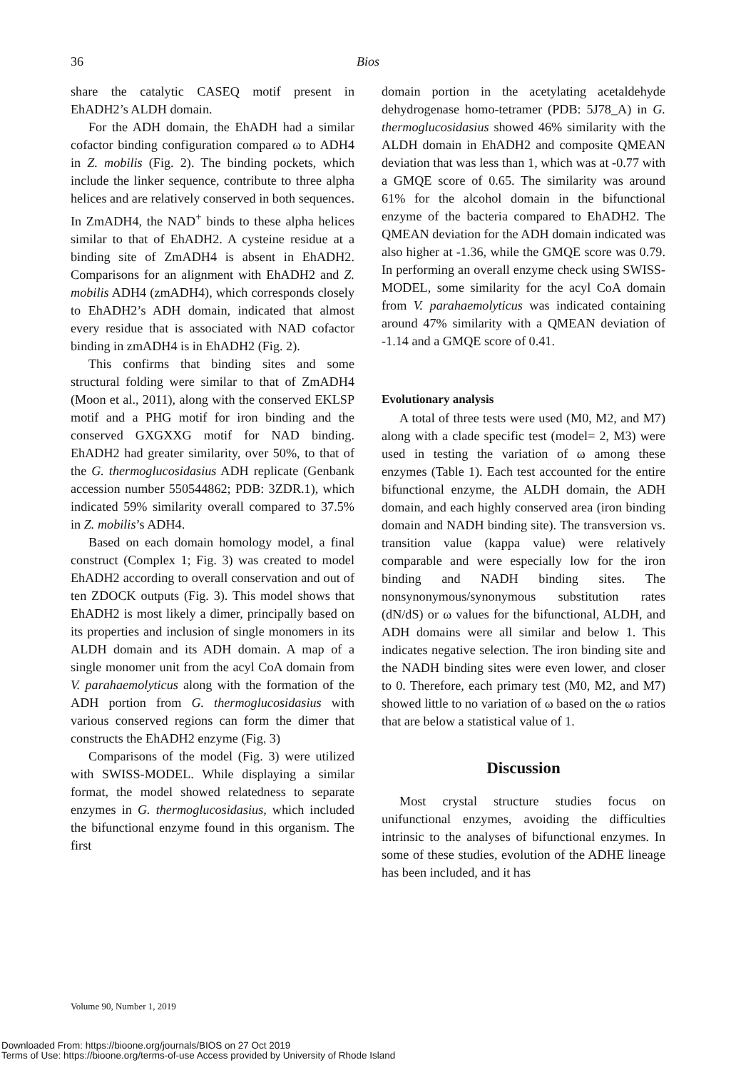36
Bios
share the catalytic CASEQ motif present in EhADH2’s ALDH domain.
For the ADH domain, the EhADH had a similar cofactor binding configuration compared ω to ADH4 in Z. mobilis (Fig. 2). The binding pockets, which include the linker sequence, contribute to three alpha helices and are relatively conserved in both sequences. In ZmADH4, the NAD<sup>+</sup> binds to these alpha helices similar to that of EhADH2. A cysteine residue at a binding site of ZmADH4 is absent in EhADH2. Comparisons for an alignment with EhADH2 and Z. mobilis ADH4 (zmADH4), which corresponds closely to EhADH2’s ADH domain, indicated that almost every residue that is associated with NAD cofactor binding in zmADH4 is in EhADH2 (Fig. 2).
This confirms that binding sites and some structural folding were similar to that of ZmADH4 (Moon et al., 2011), along with the conserved EKLSP motif and a PHG motif for iron binding and the conserved GXGXXG motif for NAD binding. EhADH2 had greater similarity, over 50%, to that of the G. thermoglucosidasius ADH replicate (Genbank accession number 550544862; PDB: 3ZDR.1), which indicated 59% similarity overall compared to 37.5% in Z. mobilis’s ADH4.
Based on each domain homology model, a final construct (Complex 1; Fig. 3) was created to model EhADH2 according to overall conservation and out of ten ZDOCK outputs (Fig. 3). This model shows that EhADH2 is most likely a dimer, principally based on its properties and inclusion of single monomers in its ALDH domain and its ADH domain. A map of a single monomer unit from the acyl CoA domain from V. parahaemolyticus along with the formation of the ADH portion from G. thermoglucosidasius with various conserved regions can form the dimer that constructs the EhADH2 enzyme (Fig. 3)
Comparisons of the model (Fig. 3) were utilized with SWISS-MODEL. While displaying a similar format, the model showed relatedness to separate enzymes in G. thermoglucosidasius, which included the bifunctional enzyme found in this organism. The first
domain portion in the acetylating acetaldehyde dehydrogenase homo-tetramer (PDB: 5J78_A) in G. thermoglucosidasius showed 46% similarity with the ALDH domain in EhADH2 and composite QMEAN deviation that was less than 1, which was at -0.77 with a GMQE score of 0.65. The similarity was around 61% for the alcohol domain in the bifunctional enzyme of the bacteria compared to EhADH2. The QMEAN deviation for the ADH domain indicated was also higher at -1.36, while the GMQE score was 0.79. In performing an overall enzyme check using SWISS-MODEL, some similarity for the acyl CoA domain from V. parahaemolyticus was indicated containing around 47% similarity with a QMEAN deviation of -1.14 and a GMQE score of 0.41.
Evolutionary analysis
A total of three tests were used (M0, M2, and M7) along with a clade specific test (model= 2, M3) were used in testing the variation of ω among these enzymes (Table 1). Each test accounted for the entire bifunctional enzyme, the ALDH domain, the ADH domain, and each highly conserved area (iron binding domain and NADH binding site). The transversion vs. transition value (kappa value) were relatively comparable and were especially low for the iron binding and NADH binding sites. The nonsynonymous/synonymous substitution rates (dN/dS) or ω values for the bifunctional, ALDH, and ADH domains were all similar and below 1. This indicates negative selection. The iron binding site and the NADH binding sites were even lower, and closer to 0. Therefore, each primary test (M0, M2, and M7) showed little to no variation of ω based on the ω ratios that are below a statistical value of 1.
Discussion
Most crystal structure studies focus on unifunctional enzymes, avoiding the difficulties intrinsic to the analyses of bifunctional enzymes. In some of these studies, evolution of the ADHE lineage has been included, and it has
Volume 90, Number 1, 2019
Downloaded From: https://bioone.org/journals/BIOS on 27 Oct 2019
Terms of Use: https://bioone.org/terms-of-use Access provided by University of Rhode Island